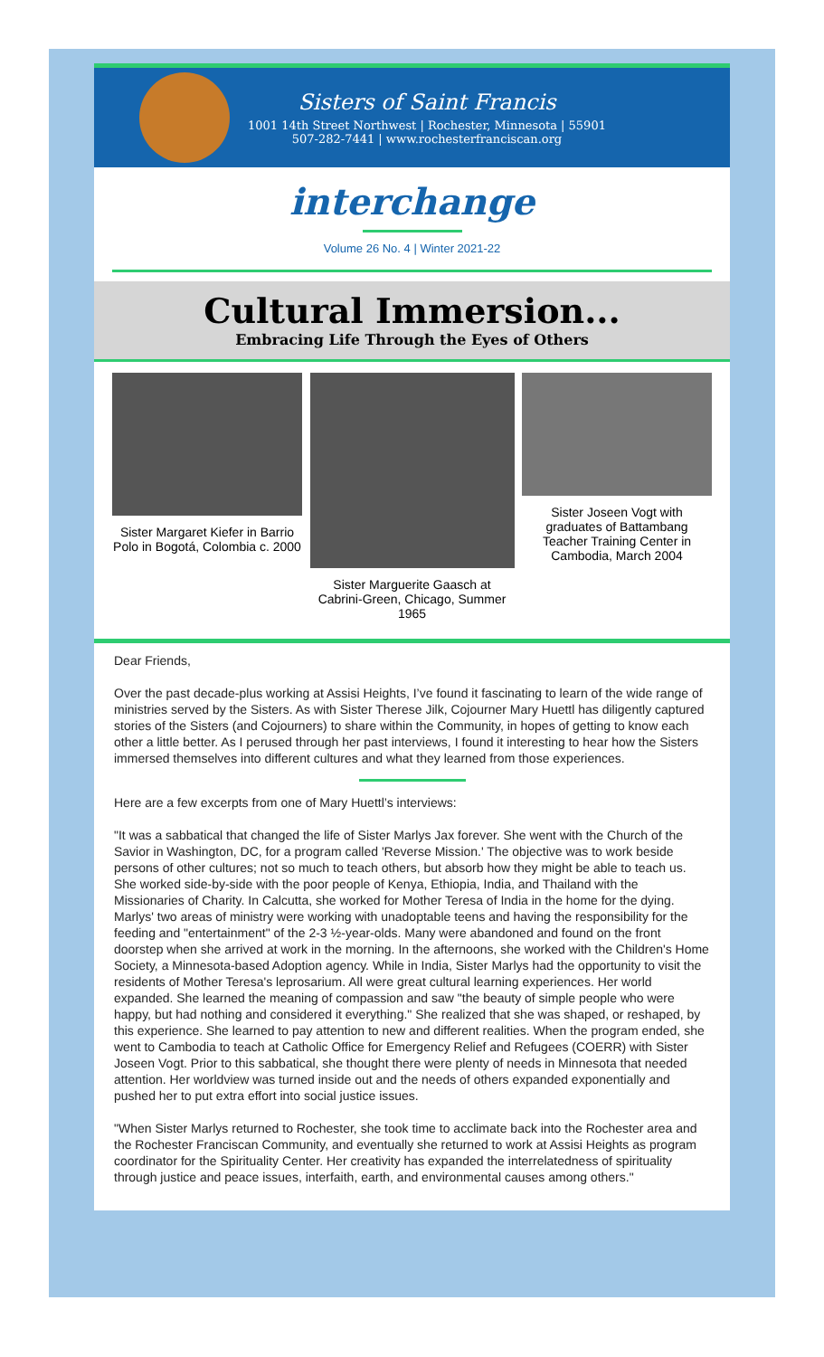Sisters of Saint Francis
1001 14th Street Northwest | Rochester, Minnesota | 55901
507-282-7441 | www.rochesterfranciscan.org
interchange
Volume 26 No. 4 | Winter 2021-22
Cultural Immersion...
Embracing Life Through the Eyes of Others
Sister Margaret Kiefer in Barrio Polo in Bogotá, Colombia c. 2000
Sister Marguerite Gaasch at Cabrini-Green, Chicago, Summer 1965
Sister Joseen Vogt with graduates of Battambang Teacher Training Center in Cambodia, March 2004
Dear Friends,
Over the past decade-plus working at Assisi Heights, I’ve found it fascinating to learn of the wide range of ministries served by the Sisters. As with Sister Therese Jilk, Cojourner Mary Huettl has diligently captured stories of the Sisters (and Cojourners) to share within the Community, in hopes of getting to know each other a little better. As I perused through her past interviews, I found it interesting to hear how the Sisters immersed themselves into different cultures and what they learned from those experiences.
Here are a few excerpts from one of Mary Huettl’s interviews:
"It was a sabbatical that changed the life of Sister Marlys Jax forever. She went with the Church of the Savior in Washington, DC, for a program called 'Reverse Mission.' The objective was to work beside persons of other cultures; not so much to teach others, but absorb how they might be able to teach us. She worked side-by-side with the poor people of Kenya, Ethiopia, India, and Thailand with the Missionaries of Charity. In Calcutta, she worked for Mother Teresa of India in the home for the dying. Marlys' two areas of ministry were working with unadoptable teens and having the responsibility for the feeding and "entertainment" of the 2-3 ½-year-olds. Many were abandoned and found on the front doorstep when she arrived at work in the morning. In the afternoons, she worked with the Children's Home Society, a Minnesota-based Adoption agency. While in India, Sister Marlys had the opportunity to visit the residents of Mother Teresa's leprosarium. All were great cultural learning experiences. Her world expanded. She learned the meaning of compassion and saw "the beauty of simple people who were happy, but had nothing and considered it everything." She realized that she was shaped, or reshaped, by this experience. She learned to pay attention to new and different realities. When the program ended, she went to Cambodia to teach at Catholic Office for Emergency Relief and Refugees (COERR) with Sister Joseen Vogt. Prior to this sabbatical, she thought there were plenty of needs in Minnesota that needed attention. Her worldview was turned inside out and the needs of others expanded exponentially and pushed her to put extra effort into social justice issues.
"When Sister Marlys returned to Rochester, she took time to acclimate back into the Rochester area and the Rochester Franciscan Community, and eventually she returned to work at Assisi Heights as program coordinator for the Spirituality Center. Her creativity has expanded the interrelatedness of spirituality through justice and peace issues, interfaith, earth, and environmental causes among others."